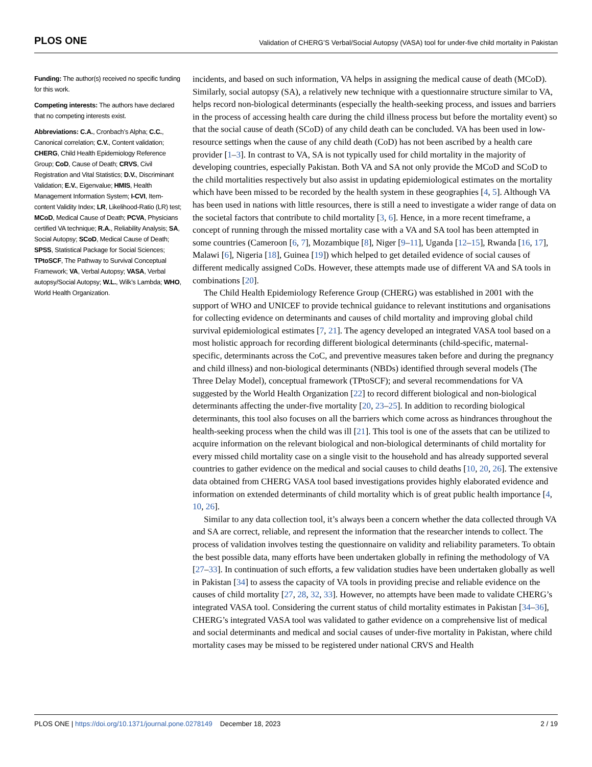PLOS ONE Validation of CHERG’S Verbal/Social Autopsy (VASA) tool for under-five child mortality in Pakistan
Funding: The author(s) received no specific funding for this work.
Competing interests: The authors have declared that no competing interests exist.
Abbreviations: C.A., Cronbach’s Alpha; C.C., Canonical correlation; C.V., Content validation; CHERG, Child Health Epidemiology Reference Group; CoD, Cause of Death; CRVS, Civil Registration and Vital Statistics; D.V., Discriminant Validation; E.V., Eigenvalue; HMIS, Health Management Information System; I-CVI, Item-content Validity Index; LR, Likelihood-Ratio (LR) test; MCoD, Medical Cause of Death; PCVA, Physicians certified VA technique; R.A., Reliability Analysis; SA, Social Autopsy; SCoD, Medical Cause of Death; SPSS, Statistical Package for Social Sciences; TPtoSCF, The Pathway to Survival Conceptual Framework; VA, Verbal Autopsy; VASA, Verbal autopsy/Social Autopsy; W.L., Wilk’s Lambda; WHO, World Health Organization.
incidents, and based on such information, VA helps in assigning the medical cause of death (MCoD). Similarly, social autopsy (SA), a relatively new technique with a questionnaire structure similar to VA, helps record non-biological determinants (especially the health-seeking process, and issues and barriers in the process of accessing health care during the child illness process but before the mortality event) so that the social cause of death (SCoD) of any child death can be concluded. VA has been used in low-resource settings when the cause of any child death (CoD) has not been ascribed by a health care provider [1–3]. In contrast to VA, SA is not typically used for child mortality in the majority of developing countries, especially Pakistan. Both VA and SA not only provide the MCoD and SCoD to the child mortalities respectively but also assist in updating epidemiological estimates on the mortality which have been missed to be recorded by the health system in these geographies [4, 5]. Although VA has been used in nations with little resources, there is still a need to investigate a wider range of data on the societal factors that contribute to child mortality [3, 6]. Hence, in a more recent timeframe, a concept of running through the missed mortality case with a VA and SA tool has been attempted in some countries (Cameroon [6, 7], Mozambique [8], Niger [9–11], Uganda [12–15], Rwanda [16, 17], Malawi [6], Nigeria [18], Guinea [19]) which helped to get detailed evidence of social causes of different medically assigned CoDs. However, these attempts made use of different VA and SA tools in combinations [20].
The Child Health Epidemiology Reference Group (CHERG) was established in 2001 with the support of WHO and UNICEF to provide technical guidance to relevant institutions and organisations for collecting evidence on determinants and causes of child mortality and improving global child survival epidemiological estimates [7, 21]. The agency developed an integrated VASA tool based on a most holistic approach for recording different biological determinants (child-specific, maternal-specific, determinants across the CoC, and preventive measures taken before and during the pregnancy and child illness) and non-biological determinants (NBDs) identified through several models (The Three Delay Model), conceptual framework (TPtoSCF); and several recommendations for VA suggested by the World Health Organization [22] to record different biological and non-biological determinants affecting the under-five mortality [20, 23–25]. In addition to recording biological determinants, this tool also focuses on all the barriers which come across as hindrances throughout the health-seeking process when the child was ill [21]. This tool is one of the assets that can be utilized to acquire information on the relevant biological and non-biological determinants of child mortality for every missed child mortality case on a single visit to the household and has already supported several countries to gather evidence on the medical and social causes to child deaths [10, 20, 26]. The extensive data obtained from CHERG VASA tool based investigations provides highly elaborated evidence and information on extended determinants of child mortality which is of great public health importance [4, 10, 26].
Similar to any data collection tool, it’s always been a concern whether the data collected through VA and SA are correct, reliable, and represent the information that the researcher intends to collect. The process of validation involves testing the questionnaire on validity and reliability parameters. To obtain the best possible data, many efforts have been undertaken globally in refining the methodology of VA [27–33]. In continuation of such efforts, a few validation studies have been undertaken globally as well in Pakistan [34] to assess the capacity of VA tools in providing precise and reliable evidence on the causes of child mortality [27, 28, 32, 33]. However, no attempts have been made to validate CHERG’s integrated VASA tool. Considering the current status of child mortality estimates in Pakistan [34–36], CHERG’s integrated VASA tool was validated to gather evidence on a comprehensive list of medical and social determinants and medical and social causes of under-five mortality in Pakistan, where child mortality cases may be missed to be registered under national CRVS and Health
PLOS ONE | https://doi.org/10.1371/journal.pone.0278149 December 18, 2023 2 / 19